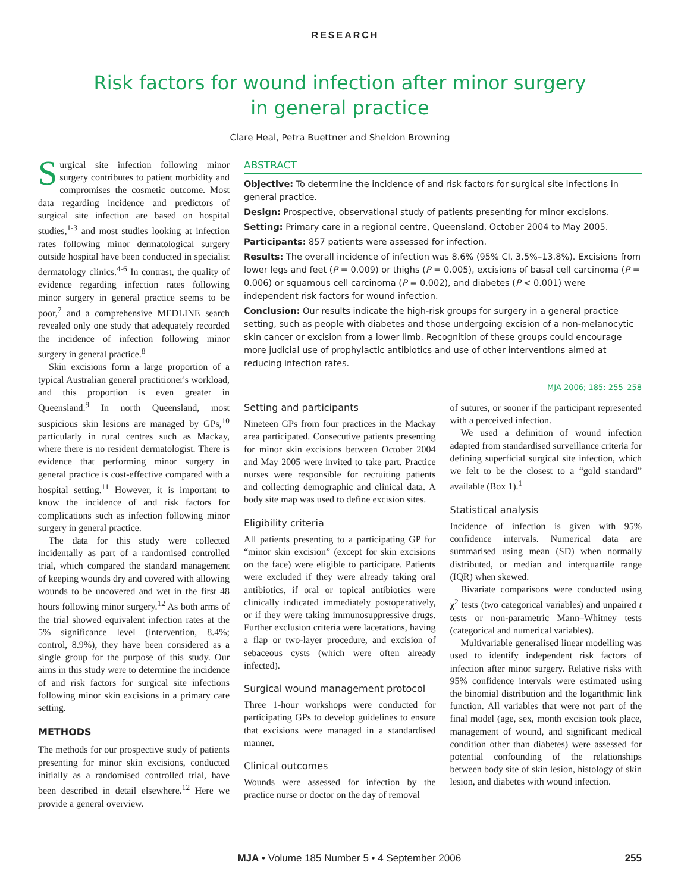RESEARCH
Risk factors for wound infection after minor surgery
in general practice
Clare Heal, Petra Buettner and Sheldon Browning
Surgical site infection following minor surgery contributes to patient morbidity and compromises the cosmetic outcome. Most data regarding incidence and predictors of surgical site infection are based on hospital studies,<sup>1-3</sup> and most studies looking at infection rates following minor dermatological surgery outside hospital have been conducted in specialist dermatology clinics.<sup>4-6</sup> In contrast, the quality of evidence regarding infection rates following minor surgery in general practice seems to be poor,<sup>7</sup> and a comprehensive MEDLINE search revealed only one study that adequately recorded the incidence of infection following minor surgery in general practice.<sup>8</sup>
Skin excisions form a large proportion of a typical Australian general practitioner's workload, and this proportion is even greater in Queensland.<sup>9</sup> In north Queensland, most suspicious skin lesions are managed by GPs,<sup>10</sup> particularly in rural centres such as Mackay, where there is no resident dermatologist. There is evidence that performing minor surgery in general practice is cost-effective compared with a hospital setting.<sup>11</sup> However, it is important to know the incidence of and risk factors for complications such as infection following minor surgery in general practice.
The data for this study were collected incidentally as part of a randomised controlled trial, which compared the standard management of keeping wounds dry and covered with allowing wounds to be uncovered and wet in the first 48 hours following minor surgery.<sup>12</sup> As both arms of the trial showed equivalent infection rates at the 5% significance level (intervention, 8.4%; control, 8.9%), they have been considered as a single group for the purpose of this study. Our aims in this study were to determine the incidence of and risk factors for surgical site infections following minor skin excisions in a primary care setting.
METHODS
The methods for our prospective study of patients presenting for minor skin excisions, conducted initially as a randomised controlled trial, have been described in detail elsewhere.<sup>12</sup> Here we provide a general overview.
ABSTRACT
Objective: To determine the incidence of and risk factors for surgical site infections in general practice.
Design: Prospective, observational study of patients presenting for minor excisions.
Setting: Primary care in a regional centre, Queensland, October 2004 to May 2005.
Participants: 857 patients were assessed for infection.
Results: The overall incidence of infection was 8.6% (95% CI, 3.5%–13.8%). Excisions from lower legs and feet (P = 0.009) or thighs (P = 0.005), excisions of basal cell carcinoma (P = 0.006) or squamous cell carcinoma (P = 0.002), and diabetes (P < 0.001) were independent risk factors for wound infection.
Conclusion: Our results indicate the high-risk groups for surgery in a general practice setting, such as people with diabetes and those undergoing excision of a non-melanocytic skin cancer or excision from a lower limb. Recognition of these groups could encourage more judicial use of prophylactic antibiotics and use of other interventions aimed at reducing infection rates.
MJA 2006; 185: 255–258
Setting and participants
Nineteen GPs from four practices in the Mackay area participated. Consecutive patients presenting for minor skin excisions between October 2004 and May 2005 were invited to take part. Practice nurses were responsible for recruiting patients and collecting demographic and clinical data. A body site map was used to define excision sites.
Eligibility criteria
All patients presenting to a participating GP for “minor skin excision” (except for skin excisions on the face) were eligible to participate. Patients were excluded if they were already taking oral antibiotics, if oral or topical antibiotics were clinically indicated immediately postoperatively, or if they were taking immunosuppressive drugs. Further exclusion criteria were lacerations, having a flap or two-layer procedure, and excision of sebaceous cysts (which were often already infected).
Surgical wound management protocol
Three 1-hour workshops were conducted for participating GPs to develop guidelines to ensure that excisions were managed in a standardised manner.
Clinical outcomes
Wounds were assessed for infection by the practice nurse or doctor on the day of removal
of sutures, or sooner if the participant represented with a perceived infection.
We used a definition of wound infection adapted from standardised surveillance criteria for defining superficial surgical site infection, which we felt to be the closest to a “gold standard” available (Box 1).<sup>1</sup>
Statistical analysis
Incidence of infection is given with 95% confidence intervals. Numerical data are summarised using mean (SD) when normally distributed, or median and interquartile range (IQR) when skewed.
Bivariate comparisons were conducted using χ<sup>2</sup> tests (two categorical variables) and unpaired t tests or non-parametric Mann–Whitney tests (categorical and numerical variables).
Multivariable generalised linear modelling was used to identify independent risk factors of infection after minor surgery. Relative risks with 95% confidence intervals were estimated using the binomial distribution and the logarithmic link function. All variables that were not part of the final model (age, sex, month excision took place, management of wound, and significant medical condition other than diabetes) were assessed for potential confounding of the relationships between body site of skin lesion, histology of skin lesion, and diabetes with wound infection.
255
MJA • Volume 185 Number 5 • 4 September 2006